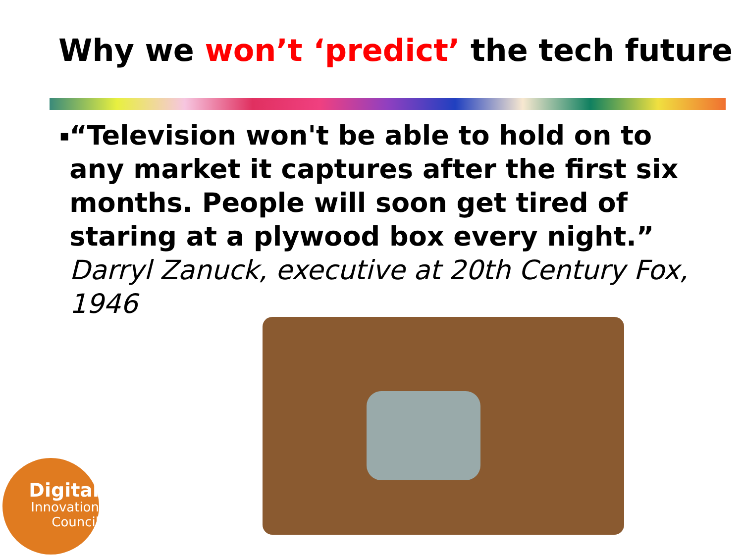Why we won’t ‘predict’ the tech future
▪
“Television won't be able to hold on to any market it captures after the first six months. People will soon get tired of staring at a plywood box every night.” Darryl Zanuck, executive at 20th Century Fox, 1946
Digital
Innovation
Council